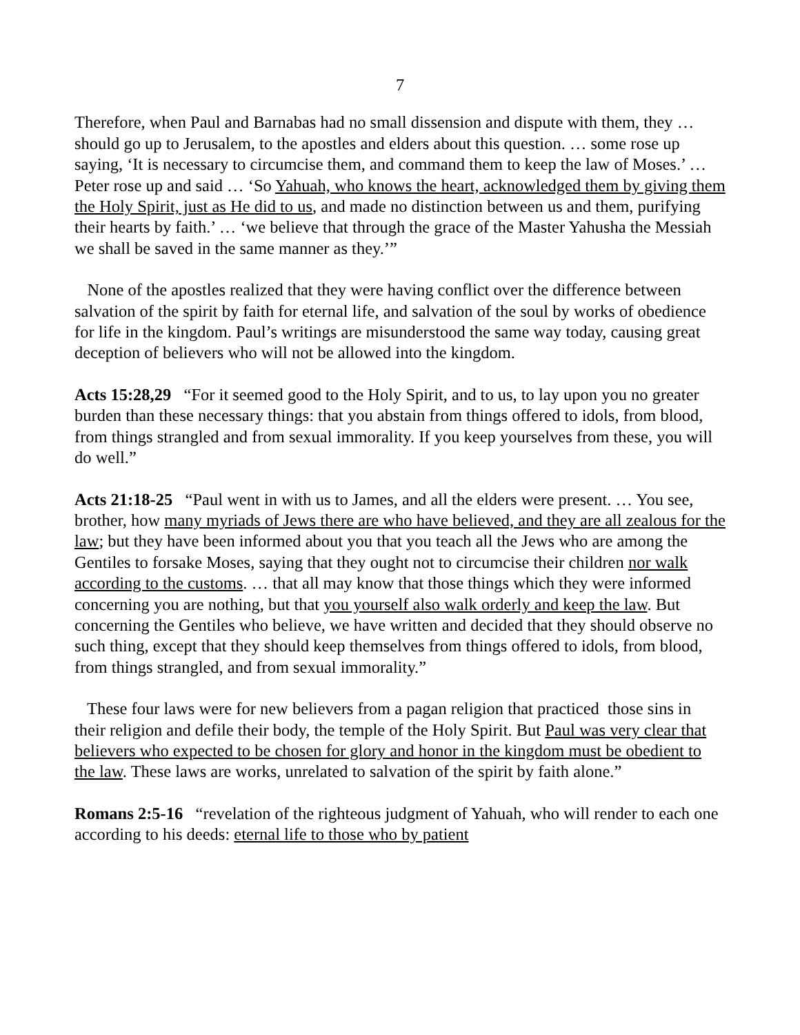7
Therefore, when Paul and Barnabas had no small dissension and dispute with them, they … should go up to Jerusalem, to the apostles and elders about this question. … some rose up saying, ‘It is necessary to circumcise them, and command them to keep the law of Moses.’ … Peter rose up and said … ‘So Yahuah, who knows the heart, acknowledged them by giving them the Holy Spirit, just as He did to us, and made no distinction between us and them, purifying their hearts by faith.’ … ‘we believe that through the grace of the Master Yahusha the Messiah we shall be saved in the same manner as they.’”
None of the apostles realized that they were having conflict over the difference between salvation of the spirit by faith for eternal life, and salvation of the soul by works of obedience for life in the kingdom. Paul’s writings are misunderstood the same way today, causing great deception of believers who will not be allowed into the kingdom.
Acts 15:28,29 “For it seemed good to the Holy Spirit, and to us, to lay upon you no greater burden than these necessary things: that you abstain from things offered to idols, from blood, from things strangled and from sexual immorality. If you keep yourselves from these, you will do well.”
Acts 21:18-25 “Paul went in with us to James, and all the elders were present. … You see, brother, how many myriads of Jews there are who have believed, and they are all zealous for the law; but they have been informed about you that you teach all the Jews who are among the Gentiles to forsake Moses, saying that they ought not to circumcise their children nor walk according to the customs. … that all may know that those things which they were informed concerning you are nothing, but that you yourself also walk orderly and keep the law. But concerning the Gentiles who believe, we have written and decided that they should observe no such thing, except that they should keep themselves from things offered to idols, from blood, from things strangled, and from sexual immorality.”
These four laws were for new believers from a pagan religion that practiced those sins in their religion and defile their body, the temple of the Holy Spirit. But Paul was very clear that believers who expected to be chosen for glory and honor in the kingdom must be obedient to the law. These laws are works, unrelated to salvation of the spirit by faith alone.”
Romans 2:5-16 “revelation of the righteous judgment of Yahuah, who will render to each one according to his deeds: eternal life to those who by patient